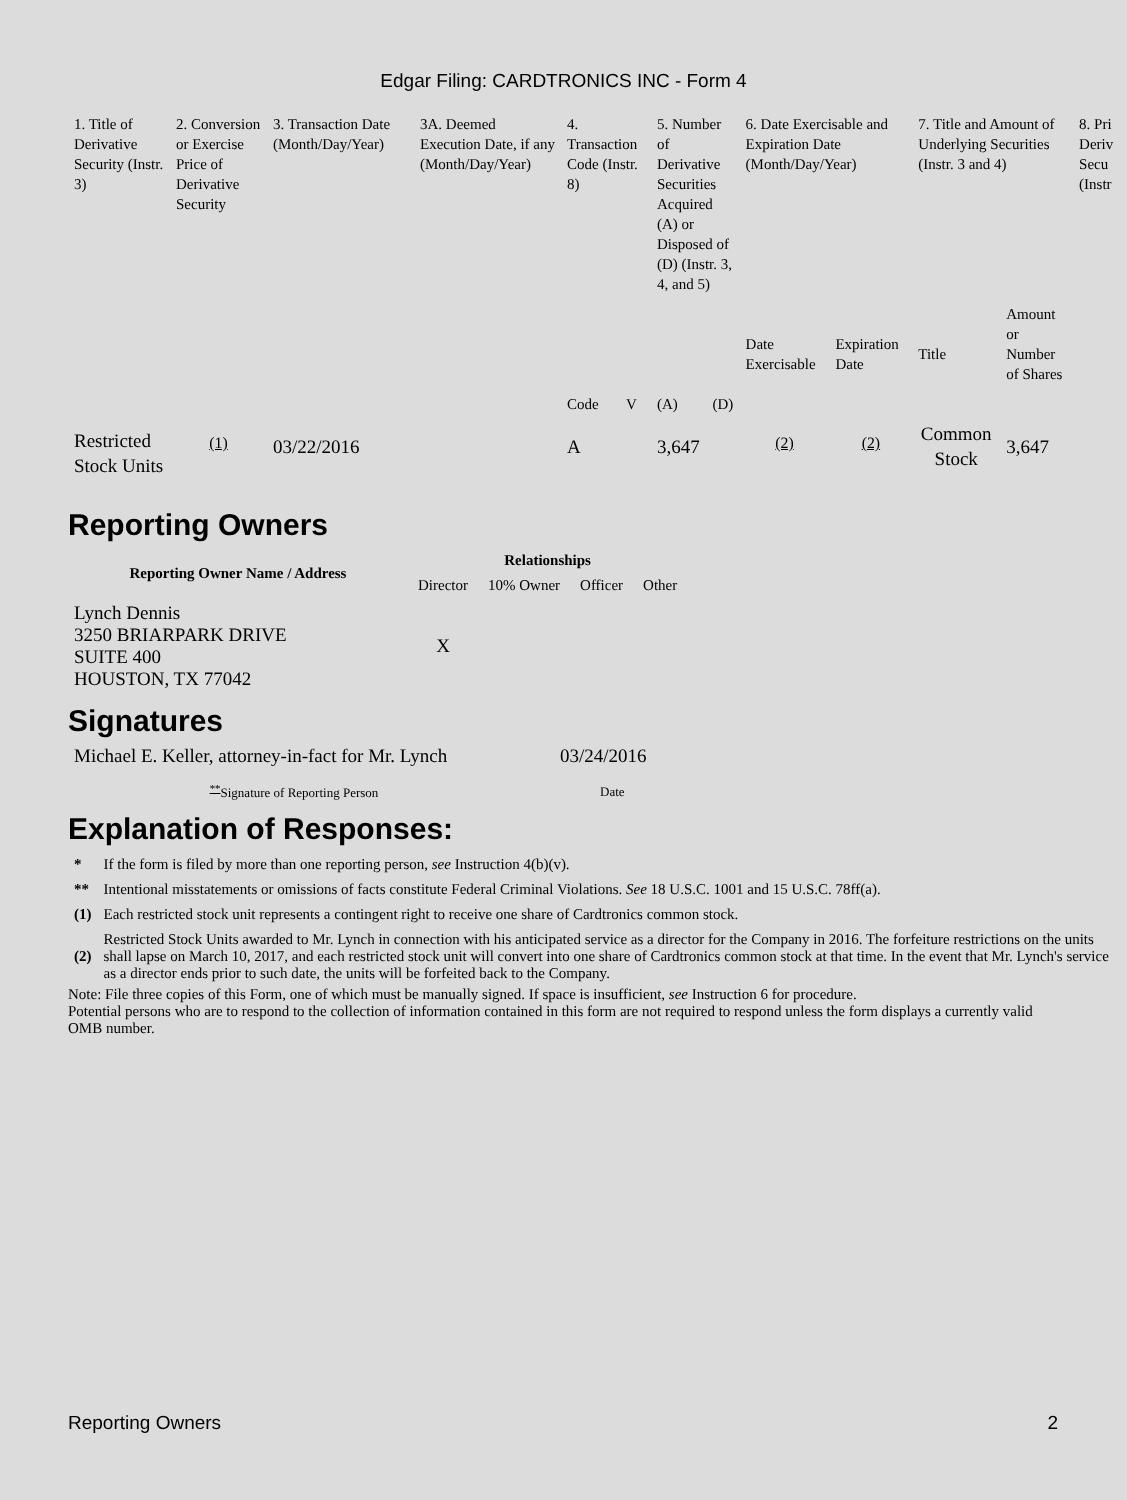Edgar Filing: CARDTRONICS INC - Form 4
| 1. Title of Derivative Security (Instr. 3) | 2. Conversion or Exercise Price of Derivative Security | 3. Transaction Date (Month/Day/Year) | 3A. Deemed Execution Date, if any (Month/Day/Year) | 4. Transaction Code (Instr. 8) | | 5. Number of Derivative Securities Acquired (A) or Disposed of (D) (Instr. 3, 4, and 5) | | 6. Date Exercisable and Expiration Date (Month/Day/Year) | | 7. Title and Amount of Underlying Securities (Instr. 3 and 4) | | 8. Pri Deriv Secu (Instr |
| --- | --- | --- | --- | --- | --- | --- | --- | --- | --- | --- | --- | --- |
| | | | | Code | V | (A) | (D) | Date Exercisable | Expiration Date | Title | Amount or Number of Shares | |
| Restricted Stock Units | <sup>(1)</sup> | 03/22/2016 | | A | | 3,647 | | <sup>(2)</sup> | <sup>(2)</sup> | Common Stock | 3,647 | |
Reporting Owners
| Reporting Owner Name / Address | Relationships | | | |
| --- | --- | --- | --- | --- |
| | Director | 10% Owner | Officer | Other |
| Lynch Dennis 3250 BRIARPARK DRIVE SUITE 400 HOUSTON, TX 77042 | X | | | |
Signatures
| Michael E. Keller, attorney-in-fact for Mr. Lynch | 03/24/2016 |
| <sup>**</sup> Signature of Reporting Person | Date |
Explanation of Responses:
| * | If the form is filed by more than one reporting person, see Instruction 4(b)(v). |
| ** | Intentional misstatements or omissions of facts constitute Federal Criminal Violations. See 18 U.S.C. 1001 and 15 U.S.C. 78ff(a). |
| (1) | Each restricted stock unit represents a contingent right to receive one share of Cardtronics common stock. |
| (2) | Restricted Stock Units awarded to Mr. Lynch in connection with his anticipated service as a director for the Company in 2016. The forfeiture restrictions on the units shall lapse on March 10, 2017, and each restricted stock unit will convert into one share of Cardtronics common stock at that time. In the event that Mr. Lynch's service as a director ends prior to such date, the units will be forfeited back to the Company. |
Note: File three copies of this Form, one of which must be manually signed. If space is insufficient, see Instruction 6 for procedure.
Potential persons who are to respond to the collection of information contained in this form are not required to respond unless the form displays a currently valid OMB number.
Reporting Owners 2